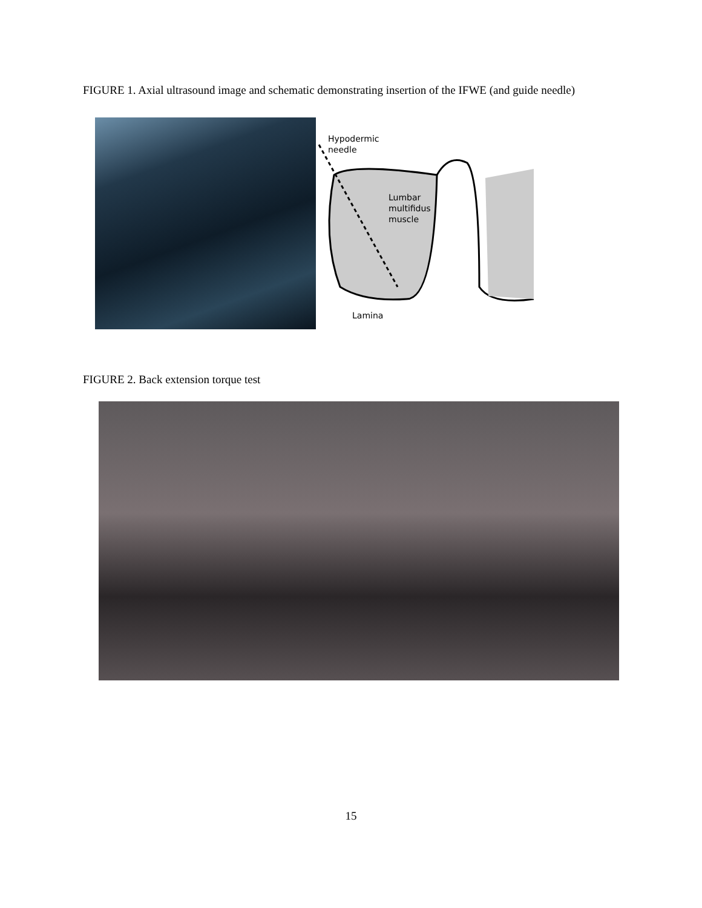FIGURE 1. Axial ultrasound image and schematic demonstrating insertion of the IFWE (and guide needle)
Hypodermic
needle
Lumbar
multifidus
muscle
Lamina
FIGURE 2. Back extension torque test
15